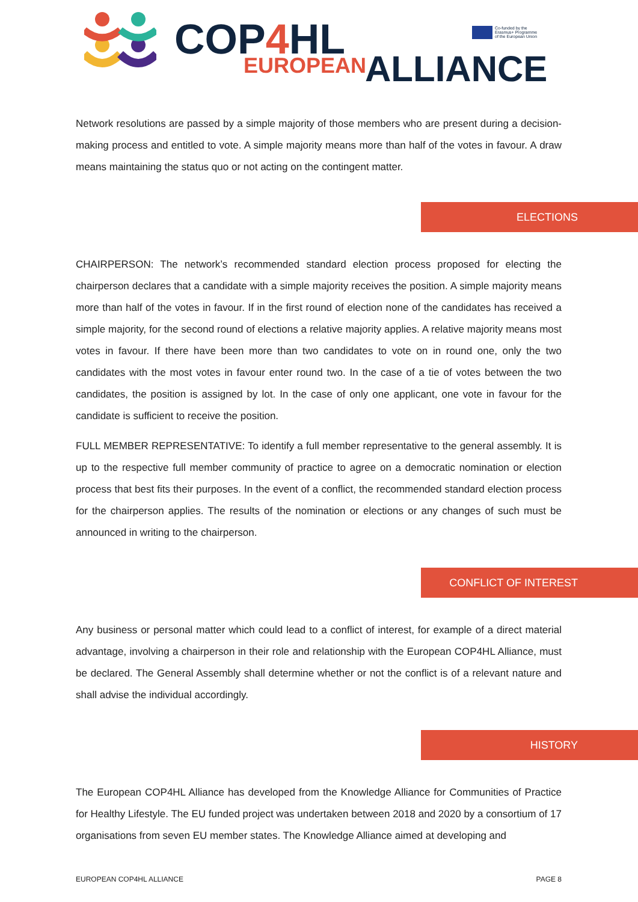COP4 HL EUROPEAN ALLIANCE
Co-funded by the
Erasmus+ Programme
of the European Union
Network resolutions are passed by a simple majority of those members who are present during a decision-making process and entitled to vote. A simple majority means more than half of the votes in favour. A draw means maintaining the status quo or not acting on the contingent matter.
ELECTIONS
CHAIRPERSON: The network’s recommended standard election process proposed for electing the chairperson declares that a candidate with a simple majority receives the position. A simple majority means more than half of the votes in favour. If in the first round of election none of the candidates has received a simple majority, for the second round of elections a relative majority applies. A relative majority means most votes in favour. If there have been more than two candidates to vote on in round one, only the two candidates with the most votes in favour enter round two. In the case of a tie of votes between the two candidates, the position is assigned by lot. In the case of only one applicant, one vote in favour for the candidate is sufficient to receive the position.
FULL MEMBER REPRESENTATIVE: To identify a full member representative to the general assembly. It is up to the respective full member community of practice to agree on a democratic nomination or election process that best fits their purposes. In the event of a conflict, the recommended standard election process for the chairperson applies. The results of the nomination or elections or any changes of such must be announced in writing to the chairperson.
CONFLICT OF INTEREST
Any business or personal matter which could lead to a conflict of interest, for example of a direct material advantage, involving a chairperson in their role and relationship with the European COP4HL Alliance, must be declared. The General Assembly shall determine whether or not the conflict is of a relevant nature and shall advise the individual accordingly.
HISTORY
The European COP4HL Alliance has developed from the Knowledge Alliance for Communities of Practice for Healthy Lifestyle. The EU funded project was undertaken between 2018 and 2020 by a consortium of 17 organisations from seven EU member states. The Knowledge Alliance aimed at developing and
EUROPEAN COP4HL ALLIANCE PAGE 8